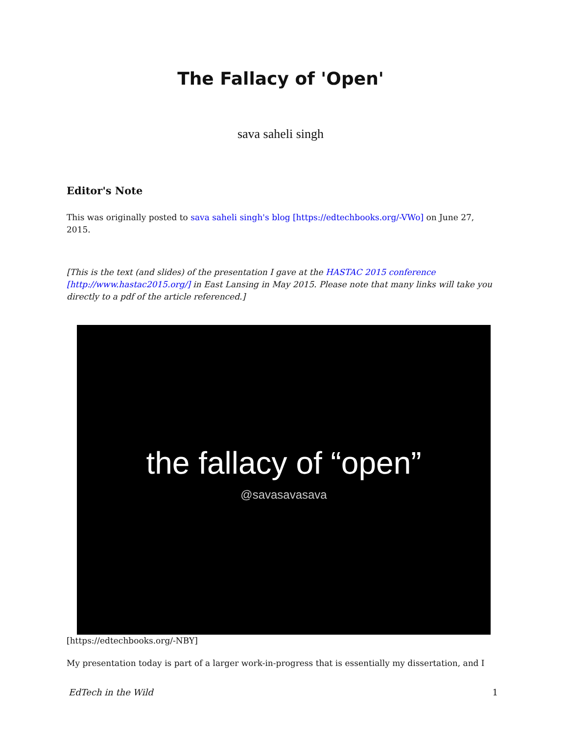The Fallacy of 'Open'
sava saheli singh
Editor's Note
This was originally posted to sava saheli singh's blog [https://edtechbooks.org/-VWo] on June 27, 2015.
[This is the text (and slides) of the presentation I gave at the HASTAC 2015 conference [http://www.hastac2015.org/] in East Lansing in May 2015. Please note that many links will take you directly to a pdf of the article referenced.]
the fallacy of “open”
@savasavasava
[https://edtechbooks.org/-NBY]
My presentation today is part of a larger work-in-progress that is essentially my dissertation, and I
EdTech in the Wild 1